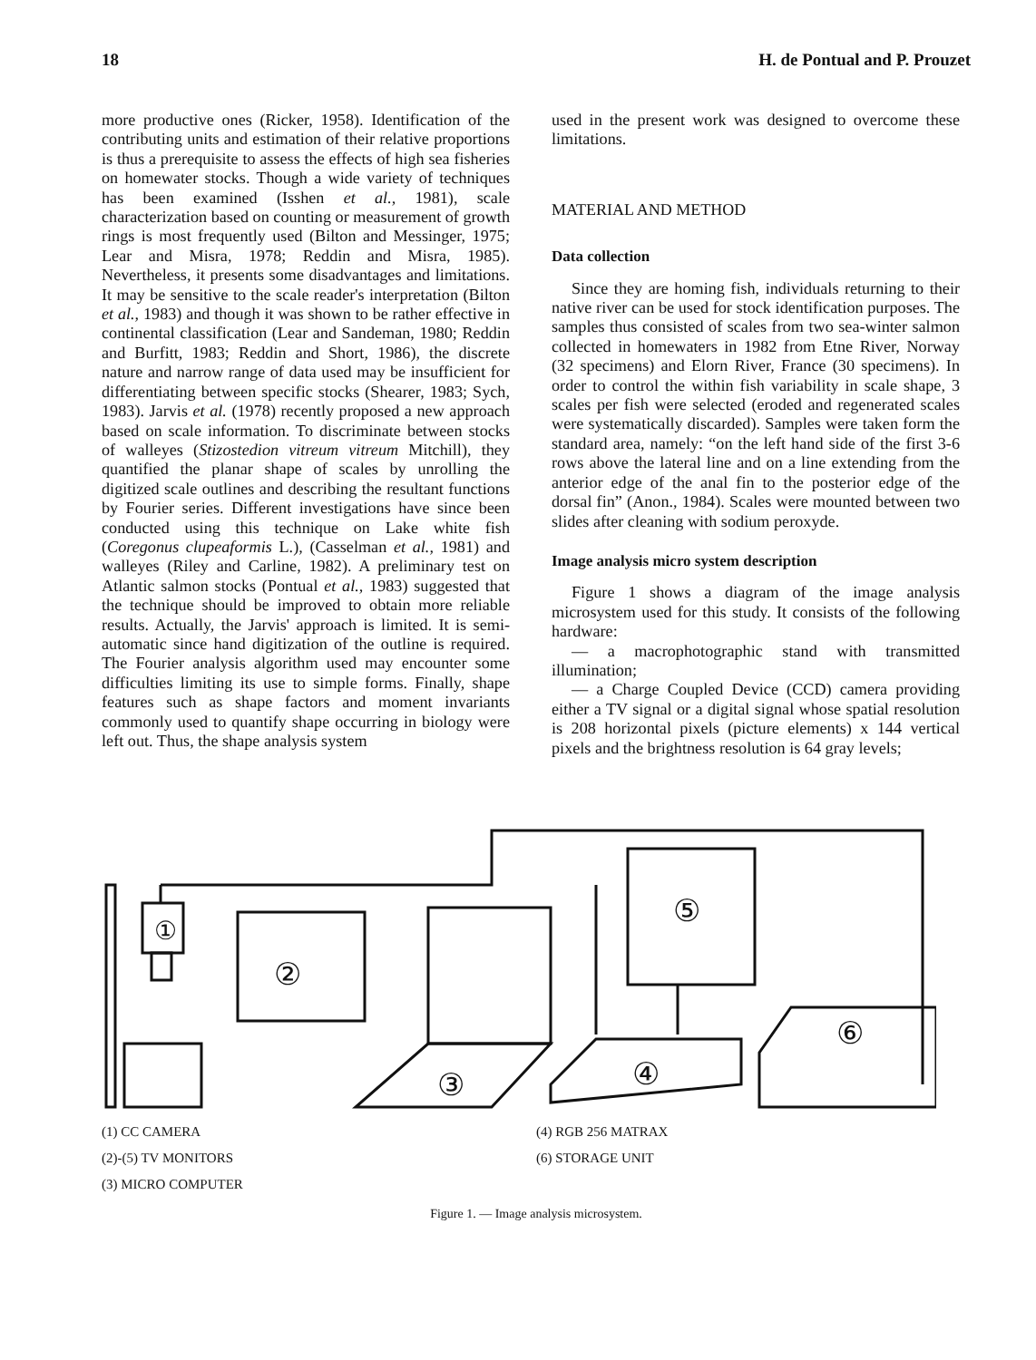18 H. de Pontual and P. Prouzet
more productive ones (Ricker, 1958). Identification of the contributing units and estimation of their relative proportions is thus a prerequisite to assess the effects of high sea fisheries on homewater stocks. Though a wide variety of techniques has been examined (Isshen et al., 1981), scale characterization based on counting or measurement of growth rings is most frequently used (Bilton and Messinger, 1975; Lear and Misra, 1978; Reddin and Misra, 1985). Nevertheless, it presents some disadvantages and limitations. It may be sensitive to the scale reader's interpretation (Bilton et al., 1983) and though it was shown to be rather effective in continental classification (Lear and Sandeman, 1980; Reddin and Burfitt, 1983; Reddin and Short, 1986), the discrete nature and narrow range of data used may be insufficient for differentiating between specific stocks (Shearer, 1983; Sych, 1983). Jarvis et al. (1978) recently proposed a new approach based on scale information. To discriminate between stocks of walleyes (Stizostedion vitreum vitreum Mitchill), they quantified the planar shape of scales by unrolling the digitized scale outlines and describing the resultant functions by Fourier series. Different investigations have since been conducted using this technique on Lake white fish (Coregonus clupeaformis L.), (Casselman et al., 1981) and walleyes (Riley and Carline, 1982). A preliminary test on Atlantic salmon stocks (Pontual et al., 1983) suggested that the technique should be improved to obtain more reliable results. Actually, the Jarvis' approach is limited. It is semi-automatic since hand digitization of the outline is required. The Fourier analysis algorithm used may encounter some difficulties limiting its use to simple forms. Finally, shape features such as shape factors and moment invariants commonly used to quantify shape occurring in biology were left out. Thus, the shape analysis system
used in the present work was designed to overcome these limitations.
MATERIAL AND METHOD
Data collection
Since they are homing fish, individuals returning to their native river can be used for stock identification purposes. The samples thus consisted of scales from two sea-winter salmon collected in homewaters in 1982 from Etne River, Norway (32 specimens) and Elorn River, France (30 specimens). In order to control the within fish variability in scale shape, 3 scales per fish were selected (eroded and regenerated scales were systematically discarded). Samples were taken form the standard area, namely: “on the left hand side of the first 3-6 rows above the lateral line and on a line extending from the anterior edge of the anal fin to the posterior edge of the dorsal fin” (Anon., 1984). Scales were mounted between two slides after cleaning with sodium peroxyde.
Image analysis micro system description
Figure 1 shows a diagram of the image analysis microsystem used for this study. It consists of the following hardware:
— a macrophotographic stand with transmitted illumination;
— a Charge Coupled Device (CCD) camera providing either a TV signal or a digital signal whose spatial resolution is 208 horizontal pixels (picture elements) x 144 vertical pixels and the brightness resolution is 64 gray levels;
①
②
③
⑤
④
⑥
(1) CC CAMERA
(2)-(5) TV MONITORS
(3) MICRO COMPUTER
(4) RGB 256 MATRAX
(6) STORAGE UNIT
Figure 1. — Image analysis microsystem.